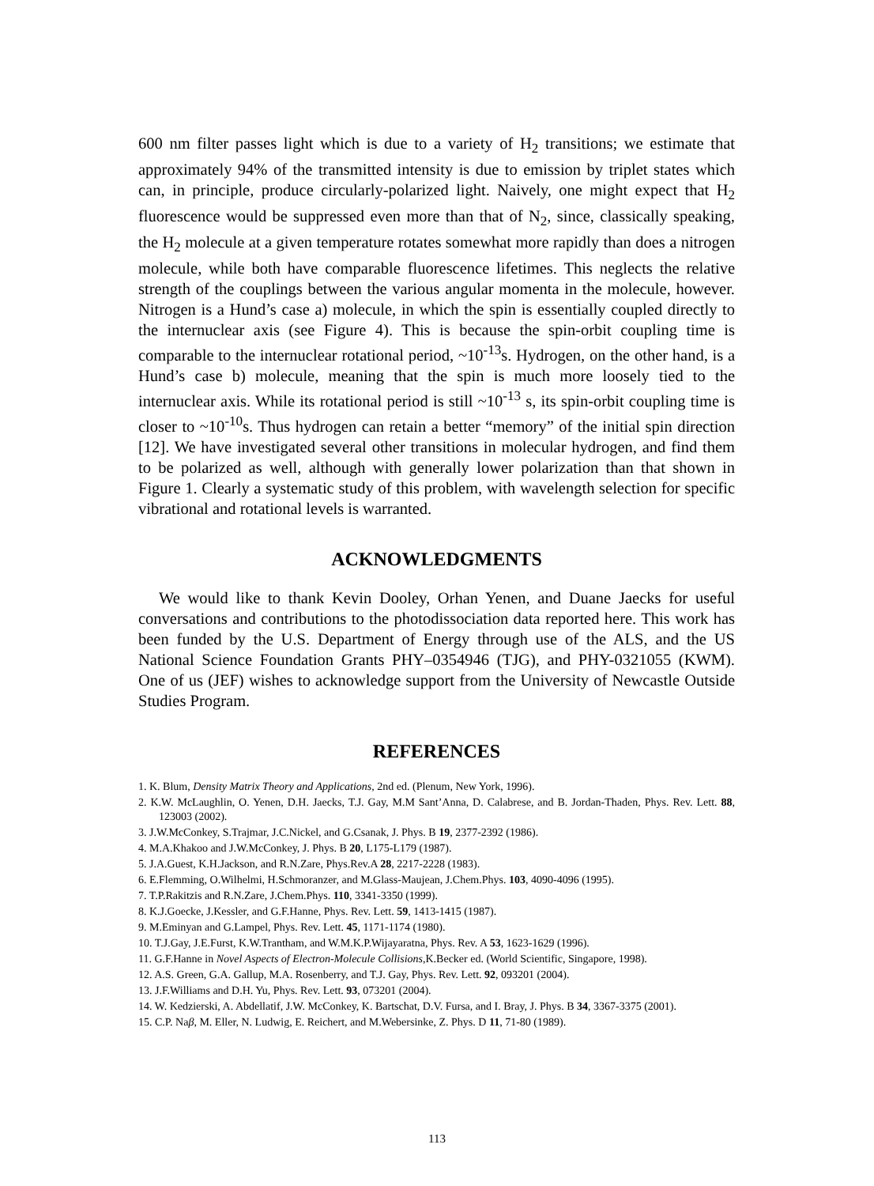600 nm filter passes light which is due to a variety of H<sub>2</sub> transitions; we estimate that approximately 94% of the transmitted intensity is due to emission by triplet states which can, in principle, produce circularly-polarized light. Naively, one might expect that H<sub>2</sub> fluorescence would be suppressed even more than that of N<sub>2</sub>, since, classically speaking, the H<sub>2</sub> molecule at a given temperature rotates somewhat more rapidly than does a nitrogen molecule, while both have comparable fluorescence lifetimes. This neglects the relative strength of the couplings between the various angular momenta in the molecule, however. Nitrogen is a Hund’s case a) molecule, in which the spin is essentially coupled directly to the internuclear axis (see Figure 4). This is because the spin-orbit coupling time is comparable to the internuclear rotational period, ~10<sup>-13</sup>s. Hydrogen, on the other hand, is a Hund’s case b) molecule, meaning that the spin is much more loosely tied to the internuclear axis. While its rotational period is still ~10<sup>-13</sup> s, its spin-orbit coupling time is closer to ~10<sup>-10</sup>s. Thus hydrogen can retain a better “memory” of the initial spin direction [12]. We have investigated several other transitions in molecular hydrogen, and find them to be polarized as well, although with generally lower polarization than that shown in Figure 1. Clearly a systematic study of this problem, with wavelength selection for specific vibrational and rotational levels is warranted.
ACKNOWLEDGMENTS
We would like to thank Kevin Dooley, Orhan Yenen, and Duane Jaecks for useful conversations and contributions to the photodissociation data reported here. This work has been funded by the U.S. Department of Energy through use of the ALS, and the US National Science Foundation Grants PHY–0354946 (TJG), and PHY-0321055 (KWM). One of us (JEF) wishes to acknowledge support from the University of Newcastle Outside Studies Program.
REFERENCES
1. K. Blum, Density Matrix Theory and Applications, 2nd ed. (Plenum, New York, 1996).
2. K.W. McLaughlin, O. Yenen, D.H. Jaecks, T.J. Gay, M.M Sant’Anna, D. Calabrese, and B. Jordan-Thaden, Phys. Rev. Lett. 88, 123003 (2002).
3. J.W.McConkey, S.Trajmar, J.C.Nickel, and G.Csanak, J. Phys. B 19, 2377-2392 (1986).
4. M.A.Khakoo and J.W.McConkey, J. Phys. B 20, L175-L179 (1987).
5. J.A.Guest, K.H.Jackson, and R.N.Zare, Phys.Rev.A 28, 2217-2228 (1983).
6. E.Flemming, O.Wilhelmi, H.Schmoranzer, and M.Glass-Maujean, J.Chem.Phys. 103, 4090-4096 (1995).
7. T.P.Rakitzis and R.N.Zare, J.Chem.Phys. 110, 3341-3350 (1999).
8. K.J.Goecke, J.Kessler, and G.F.Hanne, Phys. Rev. Lett. 59, 1413-1415 (1987).
9. M.Eminyan and G.Lampel, Phys. Rev. Lett. 45, 1171-1174 (1980).
10. T.J.Gay, J.E.Furst, K.W.Trantham, and W.M.K.P.Wijayaratna, Phys. Rev. A 53, 1623-1629 (1996).
11. G.F.Hanne in Novel Aspects of Electron-Molecule Collisions,K.Becker ed. (World Scientific, Singapore, 1998).
12. A.S. Green, G.A. Gallup, M.A. Rosenberry, and T.J. Gay, Phys. Rev. Lett. 92, 093201 (2004).
13. J.F.Williams and D.H. Yu, Phys. Rev. Lett. 93, 073201 (2004).
14. W. Kedzierski, A. Abdellatif, J.W. McConkey, K. Bartschat, D.V. Fursa, and I. Bray, J. Phys. B 34, 3367-3375 (2001).
15. C.P. Naβ, M. Eller, N. Ludwig, E. Reichert, and M.Webersinke, Z. Phys. D 11, 71-80 (1989).
113